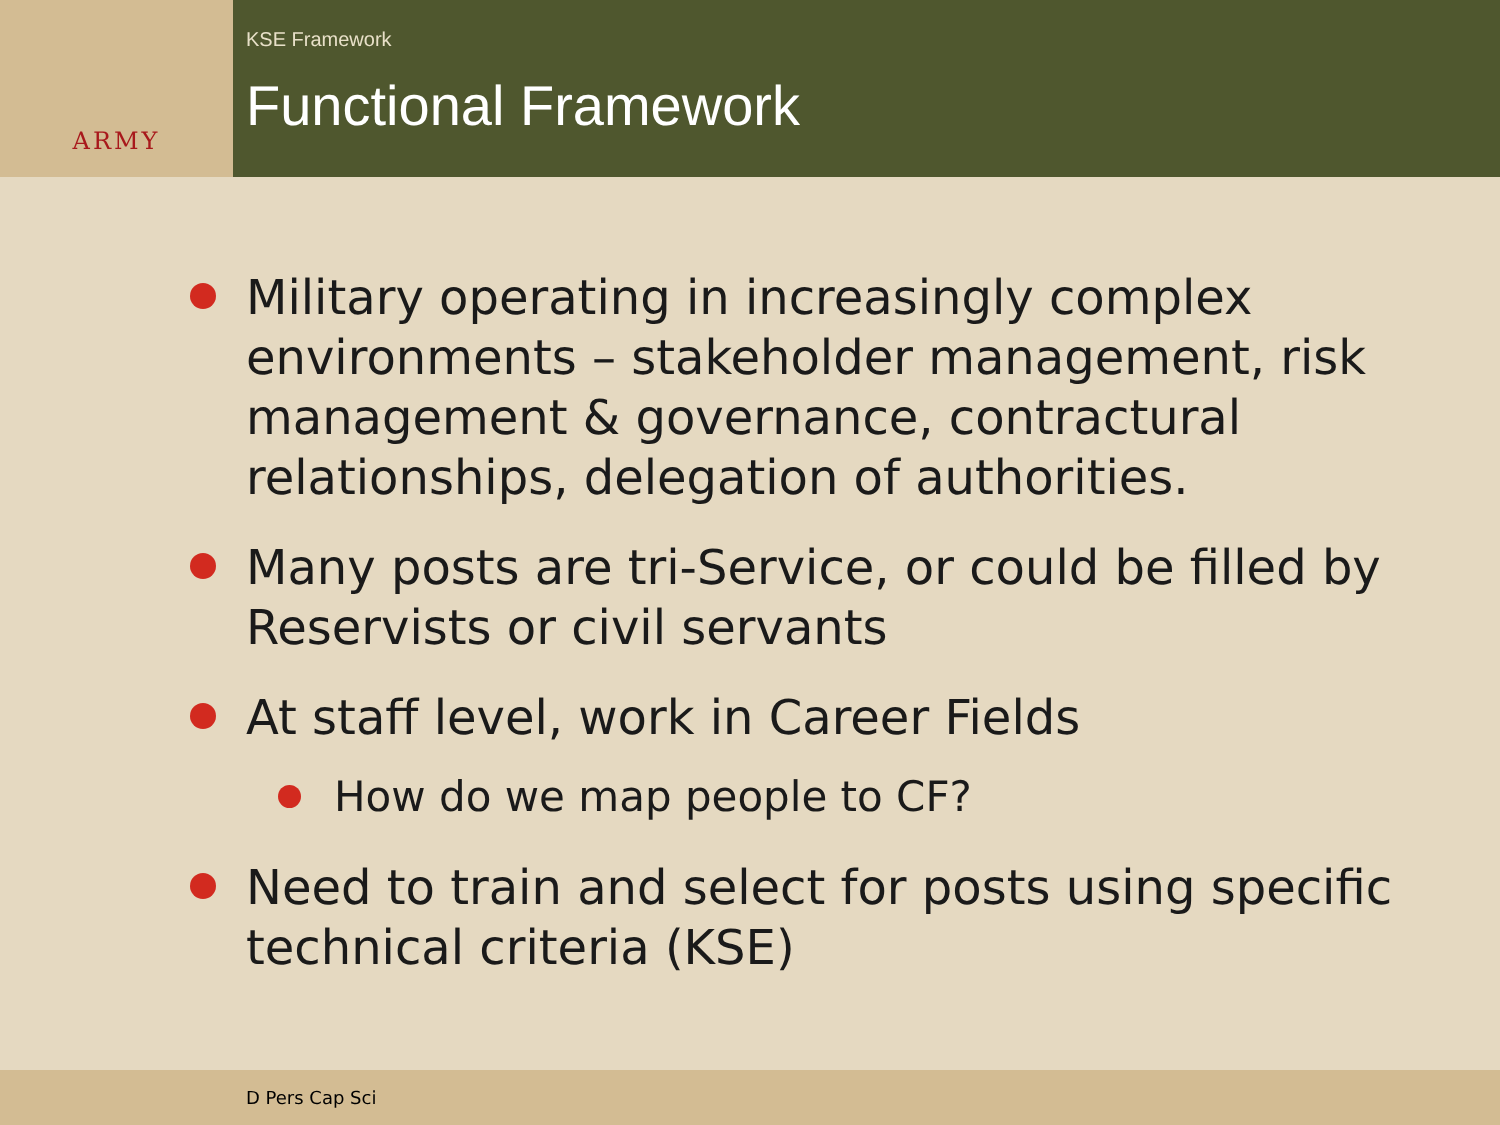ARMY
KSE Framework
Functional Framework
Military operating in increasingly complex environments – stakeholder management, risk management & governance, contractural relationships, delegation of authorities.
Many posts are tri-Service, or could be filled by Reservists or civil servants
At staff level, work in Career Fields
How do we map people to CF?
Need to train and select for posts using specific technical criteria (KSE)
D Pers Cap Sci